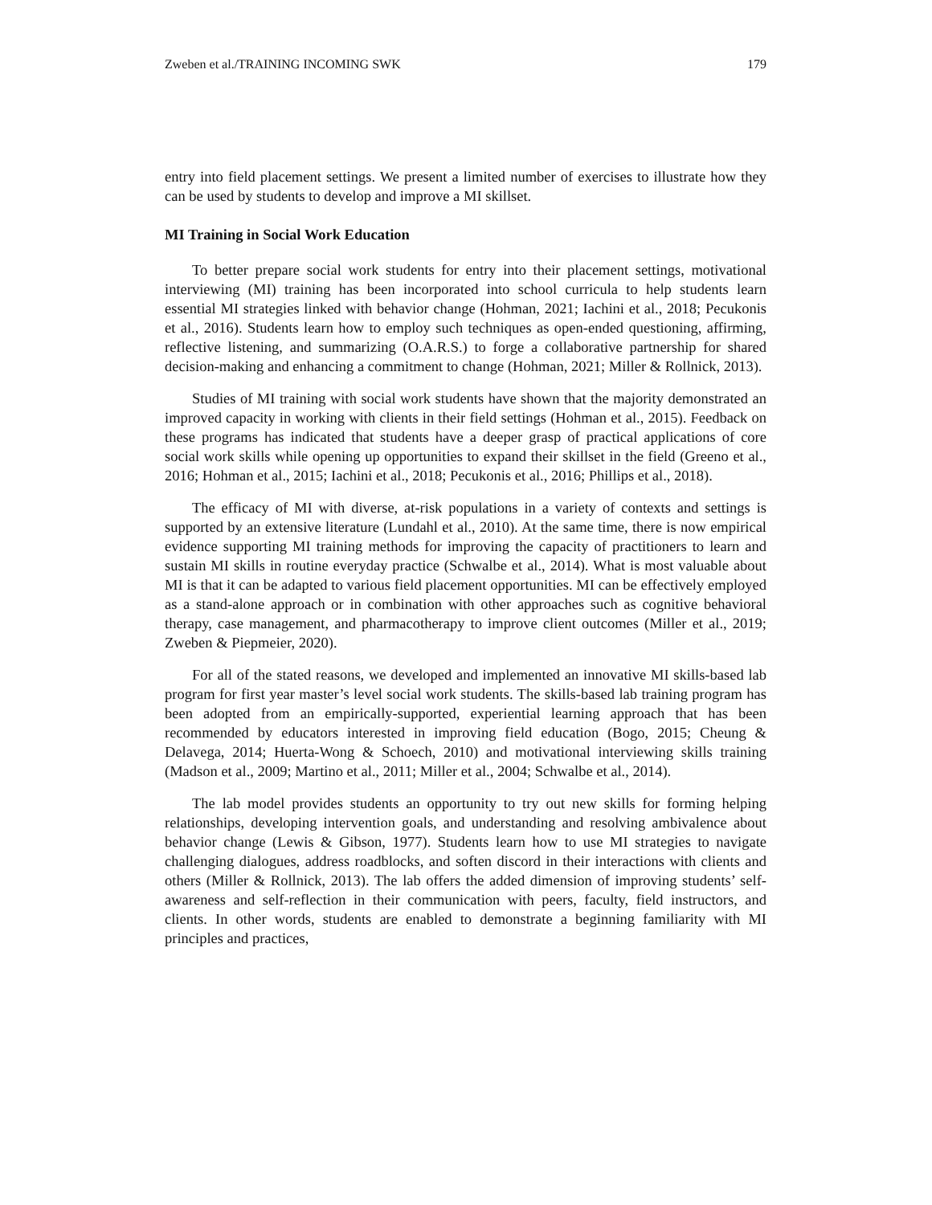Zweben et al./TRAINING INCOMING SWK 179
entry into field placement settings. We present a limited number of exercises to illustrate how they can be used by students to develop and improve a MI skillset.
MI Training in Social Work Education
To better prepare social work students for entry into their placement settings, motivational interviewing (MI) training has been incorporated into school curricula to help students learn essential MI strategies linked with behavior change (Hohman, 2021; Iachini et al., 2018; Pecukonis et al., 2016). Students learn how to employ such techniques as open-ended questioning, affirming, reflective listening, and summarizing (O.A.R.S.) to forge a collaborative partnership for shared decision-making and enhancing a commitment to change (Hohman, 2021; Miller & Rollnick, 2013).
Studies of MI training with social work students have shown that the majority demonstrated an improved capacity in working with clients in their field settings (Hohman et al., 2015). Feedback on these programs has indicated that students have a deeper grasp of practical applications of core social work skills while opening up opportunities to expand their skillset in the field (Greeno et al., 2016; Hohman et al., 2015; Iachini et al., 2018; Pecukonis et al., 2016; Phillips et al., 2018).
The efficacy of MI with diverse, at-risk populations in a variety of contexts and settings is supported by an extensive literature (Lundahl et al., 2010). At the same time, there is now empirical evidence supporting MI training methods for improving the capacity of practitioners to learn and sustain MI skills in routine everyday practice (Schwalbe et al., 2014). What is most valuable about MI is that it can be adapted to various field placement opportunities. MI can be effectively employed as a stand-alone approach or in combination with other approaches such as cognitive behavioral therapy, case management, and pharmacotherapy to improve client outcomes (Miller et al., 2019; Zweben & Piepmeier, 2020).
For all of the stated reasons, we developed and implemented an innovative MI skills-based lab program for first year master’s level social work students. The skills-based lab training program has been adopted from an empirically-supported, experiential learning approach that has been recommended by educators interested in improving field education (Bogo, 2015; Cheung & Delavega, 2014; Huerta-Wong & Schoech, 2010) and motivational interviewing skills training (Madson et al., 2009; Martino et al., 2011; Miller et al., 2004; Schwalbe et al., 2014).
The lab model provides students an opportunity to try out new skills for forming helping relationships, developing intervention goals, and understanding and resolving ambivalence about behavior change (Lewis & Gibson, 1977). Students learn how to use MI strategies to navigate challenging dialogues, address roadblocks, and soften discord in their interactions with clients and others (Miller & Rollnick, 2013). The lab offers the added dimension of improving students’ self-awareness and self-reflection in their communication with peers, faculty, field instructors, and clients. In other words, students are enabled to demonstrate a beginning familiarity with MI principles and practices,